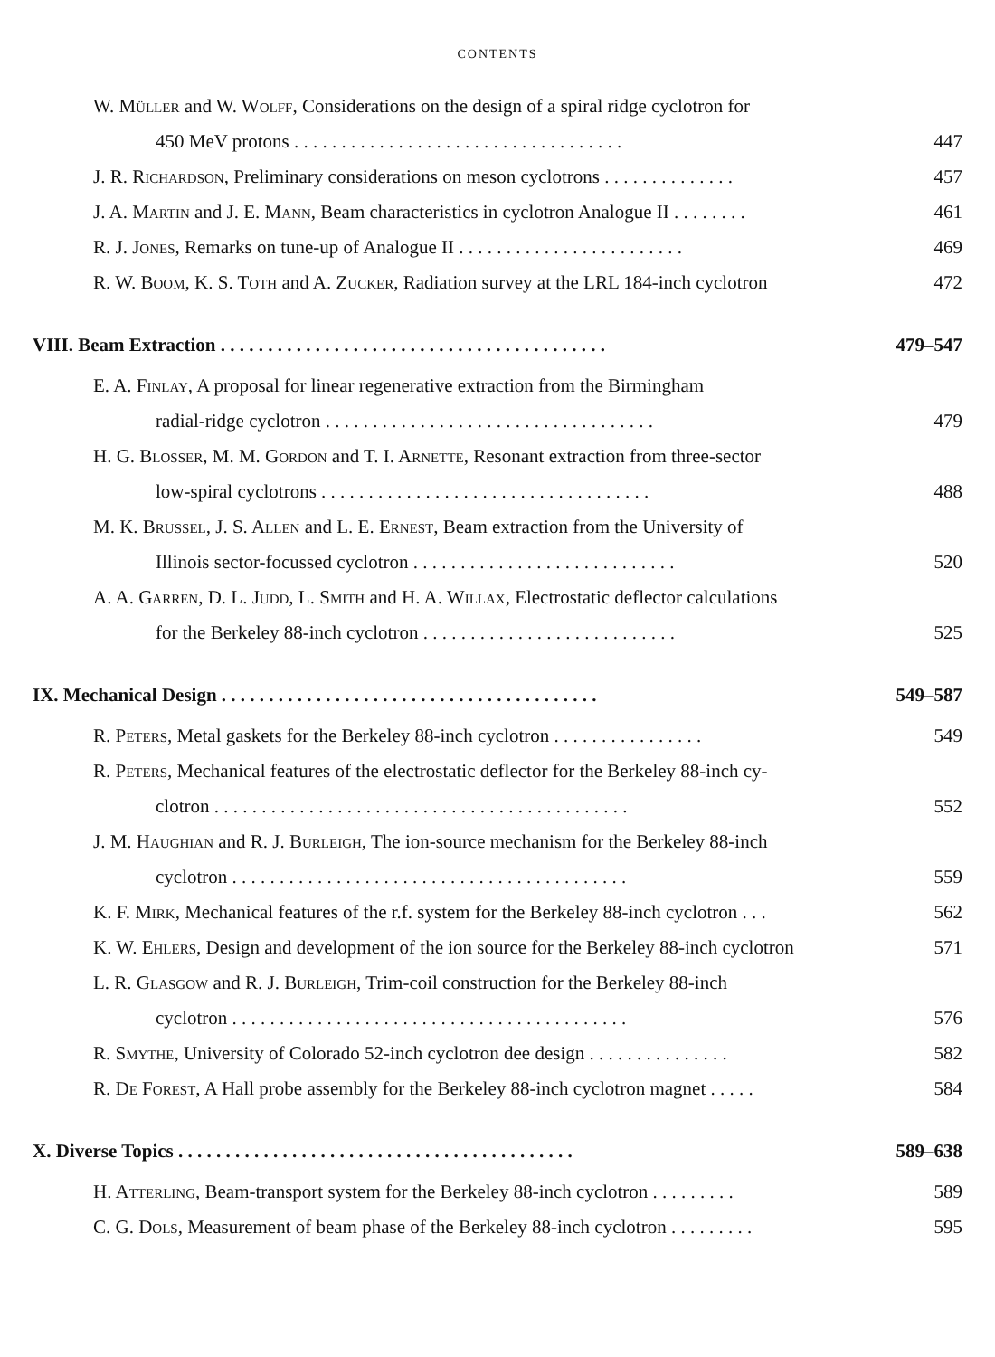CONTENTS
W. Müller and W. Wolff, Considerations on the design of a spiral ridge cyclotron for
450 MeV protons . . . . . . . . . . . . . . . . . . . . . . . . . . . . . . . . . . . 447
J. R. Richardson, Preliminary considerations on meson cyclotrons . . . . . . . . . . . . . . 457
J. A. Martin and J. E. Mann, Beam characteristics in cyclotron Analogue II . . . . . . . . 461
R. J. Jones, Remarks on tune-up of Analogue II . . . . . . . . . . . . . . . . . . . . . . . . 469
R. W. Boom, K. S. Toth and A. Zucker, Radiation survey at the LRL 184-inch cyclotron 472
VIII. Beam Extraction . . . . . . . . . . . . . . . . . . . . . . . . . . . . . . . . . . . . . . . . . 479–547
E. A. Finlay, A proposal for linear regenerative extraction from the Birmingham
radial-ridge cyclotron . . . . . . . . . . . . . . . . . . . . . . . . . . . . . . . . . . . 479
H. G. Blosser, M. M. Gordon and T. I. Arnette, Resonant extraction from three-sector
low-spiral cyclotrons . . . . . . . . . . . . . . . . . . . . . . . . . . . . . . . . . . . 488
M. K. Brussel, J. S. Allen and L. E. Ernest, Beam extraction from the University of
Illinois sector-focussed cyclotron . . . . . . . . . . . . . . . . . . . . . . . . . . . . 520
A. A. Garren, D. L. Judd, L. Smith and H. A. Willax, Electrostatic deflector calculations
for the Berkeley 88-inch cyclotron . . . . . . . . . . . . . . . . . . . . . . . . . . . 525
IX. Mechanical Design . . . . . . . . . . . . . . . . . . . . . . . . . . . . . . . . . . . . . . . . 549–587
R. Peters, Metal gaskets for the Berkeley 88-inch cyclotron . . . . . . . . . . . . . . . . 549
R. Peters, Mechanical features of the electrostatic deflector for the Berkeley 88-inch cy-
clotron . . . . . . . . . . . . . . . . . . . . . . . . . . . . . . . . . . . . . . . . . . . . 552
J. M. Haughian and R. J. Burleigh, The ion-source mechanism for the Berkeley 88-inch
cyclotron . . . . . . . . . . . . . . . . . . . . . . . . . . . . . . . . . . . . . . . . . . 559
K. F. Mirk, Mechanical features of the r.f. system for the Berkeley 88-inch cyclotron . . . 562
K. W. Ehlers, Design and development of the ion source for the Berkeley 88-inch cyclotron 571
L. R. Glasgow and R. J. Burleigh, Trim-coil construction for the Berkeley 88-inch
cyclotron . . . . . . . . . . . . . . . . . . . . . . . . . . . . . . . . . . . . . . . . . . 576
R. Smythe, University of Colorado 52-inch cyclotron dee design . . . . . . . . . . . . . . . 582
R. De Forest, A Hall probe assembly for the Berkeley 88-inch cyclotron magnet . . . . . 584
X. Diverse Topics . . . . . . . . . . . . . . . . . . . . . . . . . . . . . . . . . . . . . . . . . . 589–638
H. Atterling, Beam-transport system for the Berkeley 88-inch cyclotron . . . . . . . . . 589
C. G. Dols, Measurement of beam phase of the Berkeley 88-inch cyclotron . . . . . . . . . 595